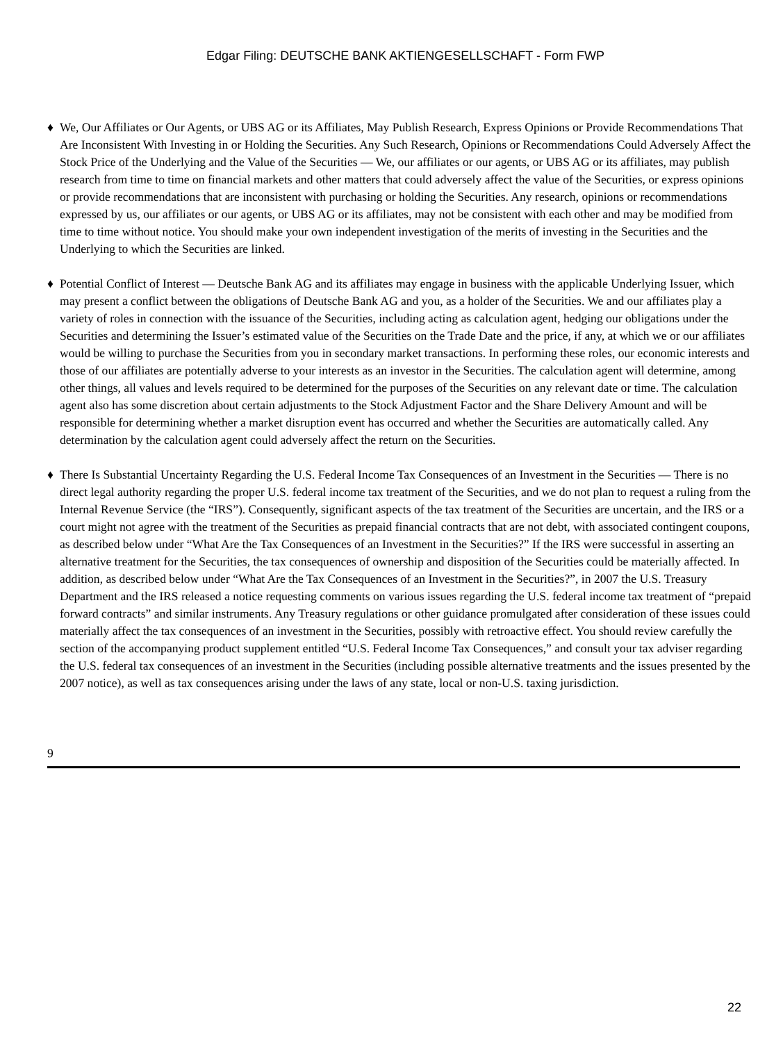Edgar Filing: DEUTSCHE BANK AKTIENGESELLSCHAFT - Form FWP
♦ We, Our Affiliates or Our Agents, or UBS AG or its Affiliates, May Publish Research, Express Opinions or Provide Recommendations That Are Inconsistent With Investing in or Holding the Securities. Any Such Research, Opinions or Recommendations Could Adversely Affect the Stock Price of the Underlying and the Value of the Securities — We, our affiliates or our agents, or UBS AG or its affiliates, may publish research from time to time on financial markets and other matters that could adversely affect the value of the Securities, or express opinions or provide recommendations that are inconsistent with purchasing or holding the Securities. Any research, opinions or recommendations expressed by us, our affiliates or our agents, or UBS AG or its affiliates, may not be consistent with each other and may be modified from time to time without notice. You should make your own independent investigation of the merits of investing in the Securities and the Underlying to which the Securities are linked.
♦ Potential Conflict of Interest — Deutsche Bank AG and its affiliates may engage in business with the applicable Underlying Issuer, which may present a conflict between the obligations of Deutsche Bank AG and you, as a holder of the Securities. We and our affiliates play a variety of roles in connection with the issuance of the Securities, including acting as calculation agent, hedging our obligations under the Securities and determining the Issuer’s estimated value of the Securities on the Trade Date and the price, if any, at which we or our affiliates would be willing to purchase the Securities from you in secondary market transactions. In performing these roles, our economic interests and those of our affiliates are potentially adverse to your interests as an investor in the Securities. The calculation agent will determine, among other things, all values and levels required to be determined for the purposes of the Securities on any relevant date or time. The calculation agent also has some discretion about certain adjustments to the Stock Adjustment Factor and the Share Delivery Amount and will be responsible for determining whether a market disruption event has occurred and whether the Securities are automatically called. Any determination by the calculation agent could adversely affect the return on the Securities.
♦ There Is Substantial Uncertainty Regarding the U.S. Federal Income Tax Consequences of an Investment in the Securities — There is no direct legal authority regarding the proper U.S. federal income tax treatment of the Securities, and we do not plan to request a ruling from the Internal Revenue Service (the “IRS”). Consequently, significant aspects of the tax treatment of the Securities are uncertain, and the IRS or a court might not agree with the treatment of the Securities as prepaid financial contracts that are not debt, with associated contingent coupons, as described below under “What Are the Tax Consequences of an Investment in the Securities?” If the IRS were successful in asserting an alternative treatment for the Securities, the tax consequences of ownership and disposition of the Securities could be materially affected. In addition, as described below under “What Are the Tax Consequences of an Investment in the Securities?”, in 2007 the U.S. Treasury Department and the IRS released a notice requesting comments on various issues regarding the U.S. federal income tax treatment of “prepaid forward contracts” and similar instruments. Any Treasury regulations or other guidance promulgated after consideration of these issues could materially affect the tax consequences of an investment in the Securities, possibly with retroactive effect. You should review carefully the section of the accompanying product supplement entitled “U.S. Federal Income Tax Consequences,” and consult your tax adviser regarding the U.S. federal tax consequences of an investment in the Securities (including possible alternative treatments and the issues presented by the 2007 notice), as well as tax consequences arising under the laws of any state, local or non-U.S. taxing jurisdiction.
9
22